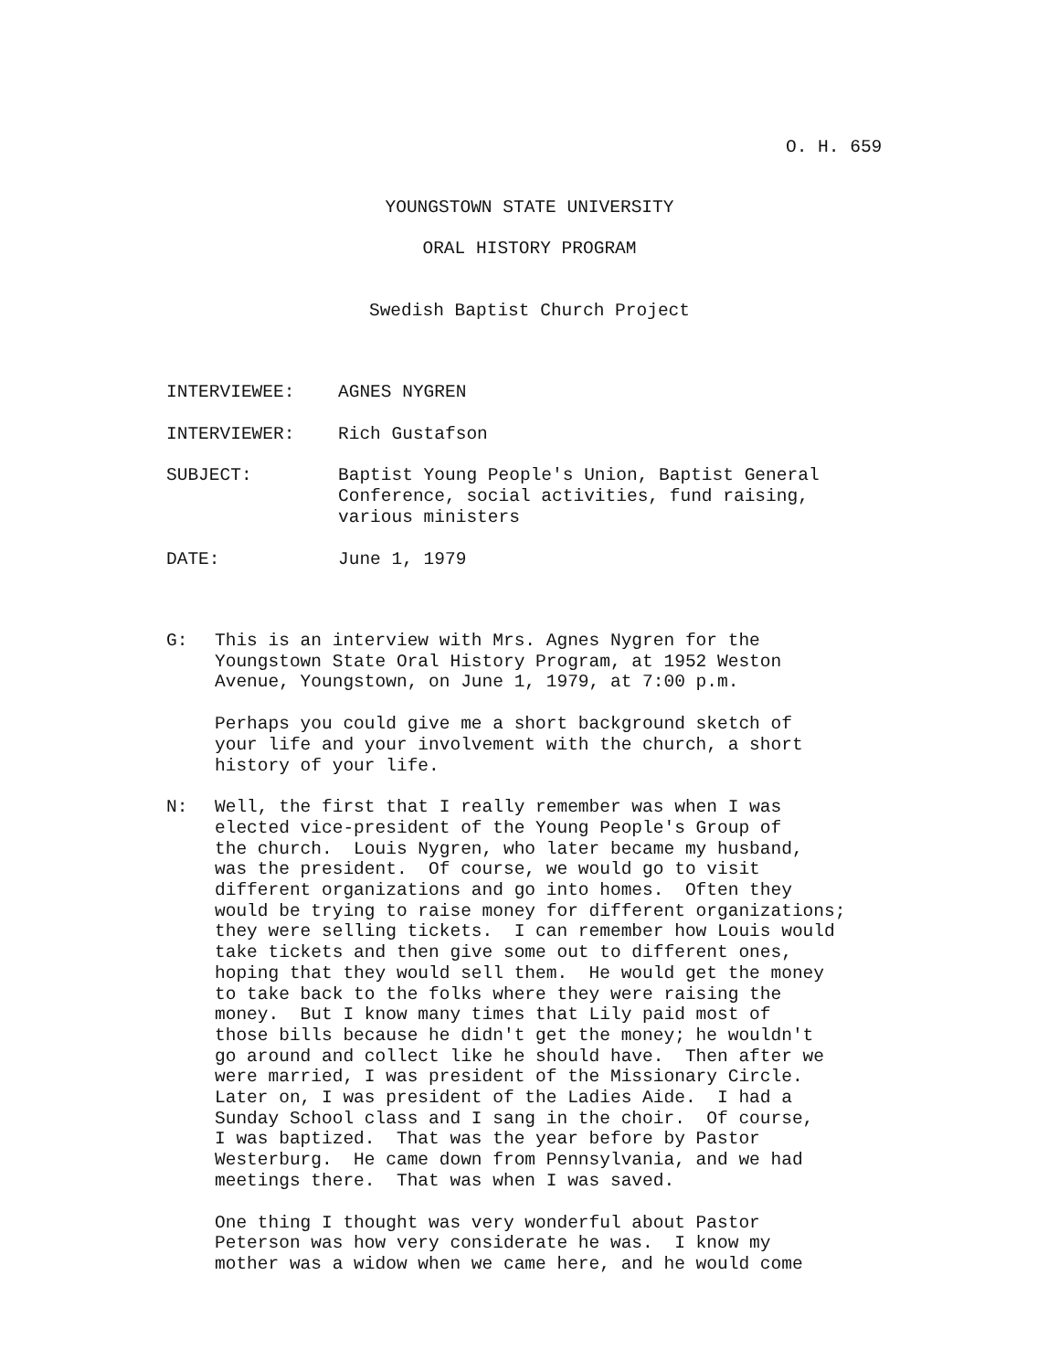O. H. 659
YOUNGSTOWN STATE UNIVERSITY
ORAL HISTORY PROGRAM
Swedish Baptist Church Project
INTERVIEWEE: AGNES NYGREN
INTERVIEWER: Rich Gustafson
SUBJECT: Baptist Young People's Union, Baptist General Conference, social activities, fund raising, various ministers
DATE: June 1, 1979
G: This is an interview with Mrs. Agnes Nygren for the Youngstown State Oral History Program, at 1952 Weston Avenue, Youngstown, on June 1, 1979, at 7:00 p.m.
Perhaps you could give me a short background sketch of your life and your involvement with the church, a short history of your life.
N: Well, the first that I really remember was when I was elected vice-president of the Young People's Group of the church. Louis Nygren, who later became my husband, was the president. Of course, we would go to visit different organizations and go into homes. Often they would be trying to raise money for different organizations; they were selling tickets. I can remember how Louis would take tickets and then give some out to different ones, hoping that they would sell them. He would get the money to take back to the folks where they were raising the money. But I know many times that Lily paid most of those bills because he didn't get the money; he wouldn't go around and collect like he should have. Then after we were married, I was president of the Missionary Circle. Later on, I was president of the Ladies Aide. I had a Sunday School class and I sang in the choir. Of course, I was baptized. That was the year before by Pastor Westerburg. He came down from Pennsylvania, and we had meetings there. That was when I was saved.
One thing I thought was very wonderful about Pastor Peterson was how very considerate he was. I know my mother was a widow when we came here, and he would come